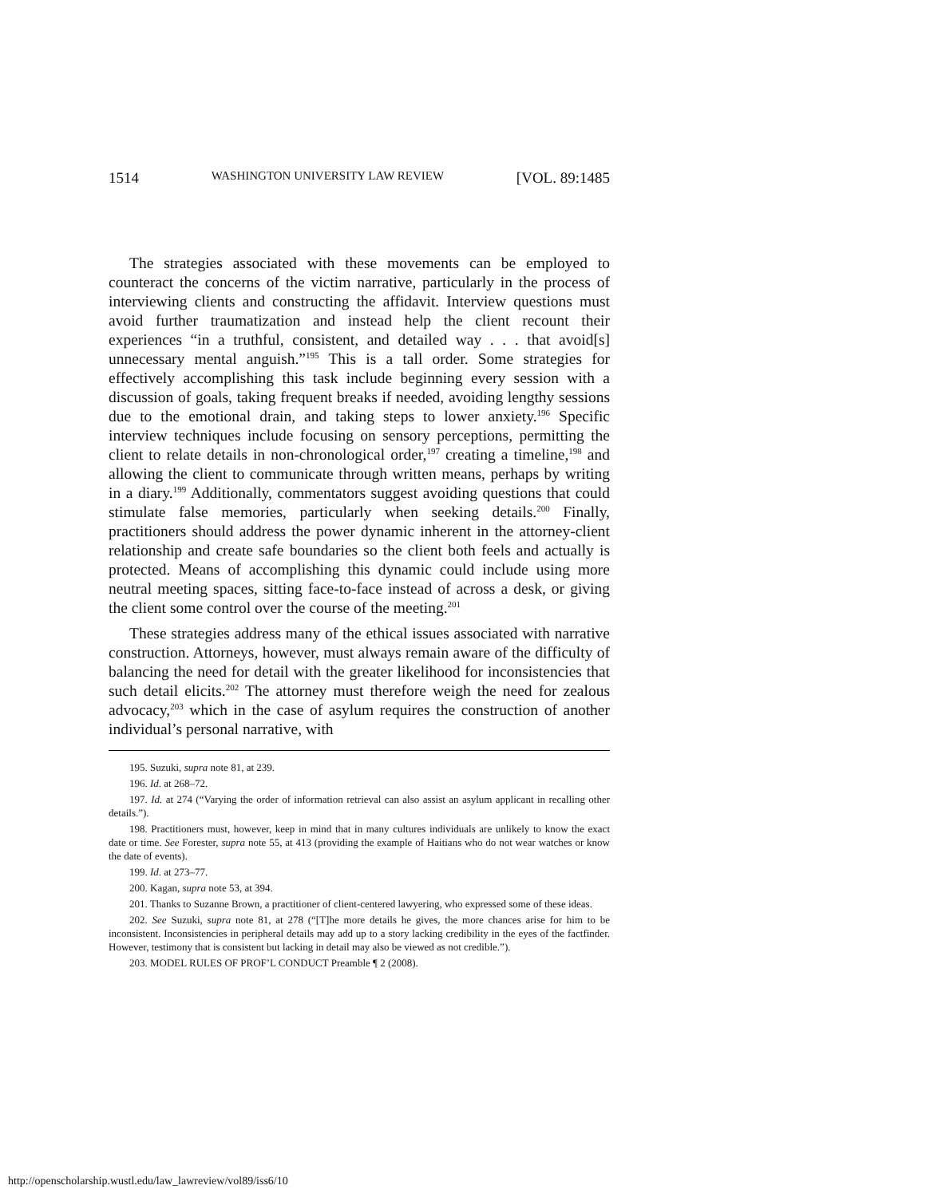1514 WASHINGTON UNIVERSITY LAW REVIEW [VOL. 89:1485
The strategies associated with these movements can be employed to counteract the concerns of the victim narrative, particularly in the process of interviewing clients and constructing the affidavit. Interview questions must avoid further traumatization and instead help the client recount their experiences “in a truthful, consistent, and detailed way . . . that avoid[s] unnecessary mental anguish.”<sup>195</sup> This is a tall order. Some strategies for effectively accomplishing this task include beginning every session with a discussion of goals, taking frequent breaks if needed, avoiding lengthy sessions due to the emotional drain, and taking steps to lower anxiety.<sup>196</sup> Specific interview techniques include focusing on sensory perceptions, permitting the client to relate details in non-chronological order,<sup>197</sup> creating a timeline,<sup>198</sup> and allowing the client to communicate through written means, perhaps by writing in a diary.<sup>199</sup> Additionally, commentators suggest avoiding questions that could stimulate false memories, particularly when seeking details.<sup>200</sup> Finally, practitioners should address the power dynamic inherent in the attorney-client relationship and create safe boundaries so the client both feels and actually is protected. Means of accomplishing this dynamic could include using more neutral meeting spaces, sitting face-to-face instead of across a desk, or giving the client some control over the course of the meeting.<sup>201</sup>
These strategies address many of the ethical issues associated with narrative construction. Attorneys, however, must always remain aware of the difficulty of balancing the need for detail with the greater likelihood for inconsistencies that such detail elicits.<sup>202</sup> The attorney must therefore weigh the need for zealous advocacy,<sup>203</sup> which in the case of asylum requires the construction of another individual’s personal narrative, with
195. Suzuki, supra note 81, at 239.
196. Id. at 268–72.
197. Id. at 274 (“Varying the order of information retrieval can also assist an asylum applicant in recalling other details.”).
198. Practitioners must, however, keep in mind that in many cultures individuals are unlikely to know the exact date or time. See Forester, supra note 55, at 413 (providing the example of Haitians who do not wear watches or know the date of events).
199. Id. at 273–77.
200. Kagan, supra note 53, at 394.
201. Thanks to Suzanne Brown, a practitioner of client-centered lawyering, who expressed some of these ideas.
202. See Suzuki, supra note 81, at 278 (“[T]he more details he gives, the more chances arise for him to be inconsistent. Inconsistencies in peripheral details may add up to a story lacking credibility in the eyes of the factfinder. However, testimony that is consistent but lacking in detail may also be viewed as not credible.”).
203. MODEL RULES OF PROF’L CONDUCT Preamble ¶ 2 (2008).
http://openscholarship.wustl.edu/law_lawreview/vol89/iss6/10